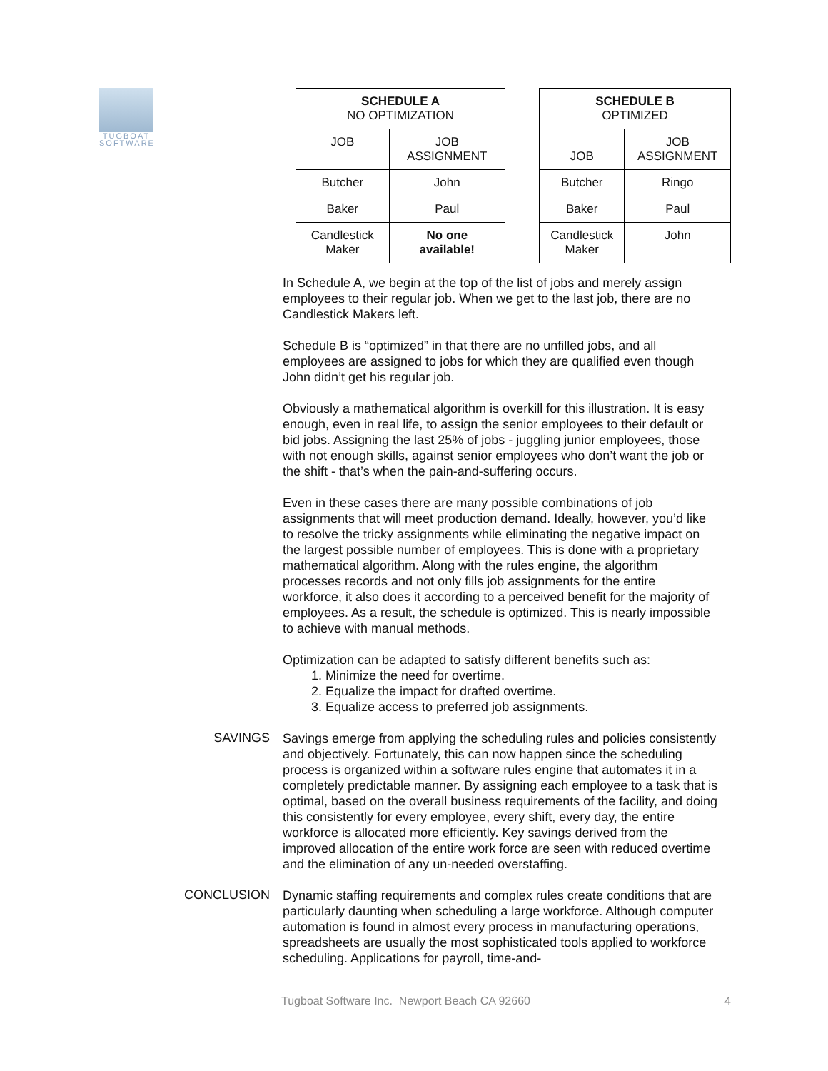TUGBOAT
SOFTWARE
| SCHEDULE A NO OPTIMIZATION | |
| --- | --- |
| JOB | JOB ASSIGNMENT |
| Butcher | John |
| Baker | Paul |
| Candlestick Maker | No one available! |
| SCHEDULE B OPTIMIZED | |
| --- | --- |
| JOB | JOB ASSIGNMENT |
| Butcher | Ringo |
| Baker | Paul |
| Candlestick Maker | John |
In Schedule A, we begin at the top of the list of jobs and merely assign employees to their regular job. When we get to the last job, there are no Candlestick Makers left.
Schedule B is “optimized” in that there are no unfilled jobs, and all employees are assigned to jobs for which they are qualified even though John didn’t get his regular job.
Obviously a mathematical algorithm is overkill for this illustration. It is easy enough, even in real life, to assign the senior employees to their default or bid jobs. Assigning the last 25% of jobs - juggling junior employees, those with not enough skills, against senior employees who don’t want the job or the shift - that’s when the pain-and-suffering occurs.
Even in these cases there are many possible combinations of job assignments that will meet production demand. Ideally, however, you’d like to resolve the tricky assignments while eliminating the negative impact on the largest possible number of employees. This is done with a proprietary mathematical algorithm. Along with the rules engine, the algorithm processes records and not only fills job assignments for the entire workforce, it also does it according to a perceived benefit for the majority of employees. As a result, the schedule is optimized. This is nearly impossible to achieve with manual methods.
Optimization can be adapted to satisfy different benefits such as:
1. Minimize the need for overtime.
2. Equalize the impact for drafted overtime.
3. Equalize access to preferred job assignments.
SAVINGS
Savings emerge from applying the scheduling rules and policies consistently and objectively. Fortunately, this can now happen since the scheduling process is organized within a software rules engine that automates it in a completely predictable manner. By assigning each employee to a task that is optimal, based on the overall business requirements of the facility, and doing this consistently for every employee, every shift, every day, the entire workforce is allocated more efficiently. Key savings derived from the improved allocation of the entire work force are seen with reduced overtime and the elimination of any un-needed overstaffing.
CONCLUSION
Dynamic staffing requirements and complex rules create conditions that are particularly daunting when scheduling a large workforce. Although computer automation is found in almost every process in manufacturing operations, spreadsheets are usually the most sophisticated tools applied to workforce scheduling. Applications for payroll, time-and-
Tugboat Software Inc. Newport Beach CA 92660 4